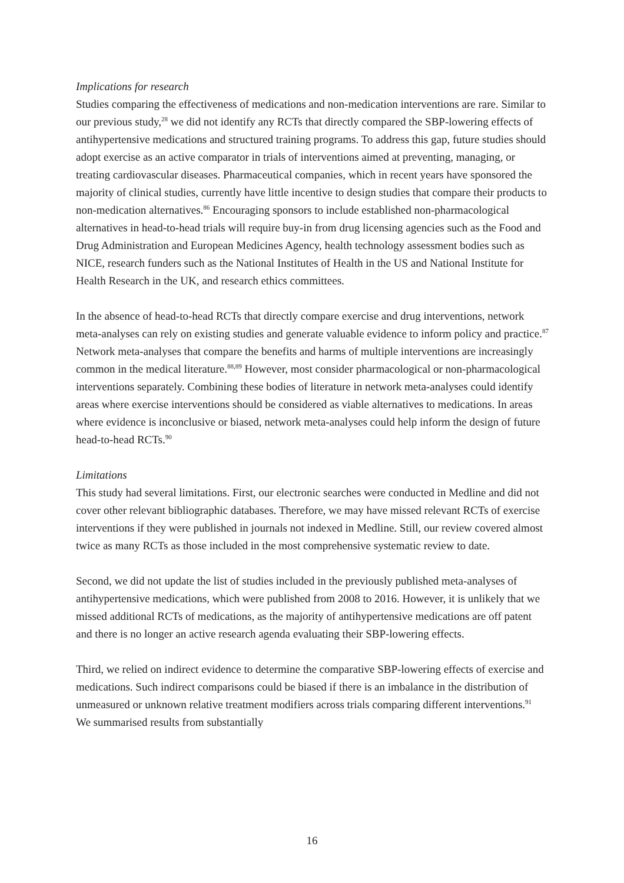Implications for research
Studies comparing the effectiveness of medications and non-medication interventions are rare. Similar to our previous study,<sup>28</sup> we did not identify any RCTs that directly compared the SBP-lowering effects of antihypertensive medications and structured training programs. To address this gap, future studies should adopt exercise as an active comparator in trials of interventions aimed at preventing, managing, or treating cardiovascular diseases. Pharmaceutical companies, which in recent years have sponsored the majority of clinical studies, currently have little incentive to design studies that compare their products to non-medication alternatives.<sup>86</sup> Encouraging sponsors to include established non-pharmacological alternatives in head-to-head trials will require buy-in from drug licensing agencies such as the Food and Drug Administration and European Medicines Agency, health technology assessment bodies such as NICE, research funders such as the National Institutes of Health in the US and National Institute for Health Research in the UK, and research ethics committees.
In the absence of head-to-head RCTs that directly compare exercise and drug interventions, network meta-analyses can rely on existing studies and generate valuable evidence to inform policy and practice.<sup>87</sup> Network meta-analyses that compare the benefits and harms of multiple interventions are increasingly common in the medical literature.<sup>88,89</sup> However, most consider pharmacological or non-pharmacological interventions separately. Combining these bodies of literature in network meta-analyses could identify areas where exercise interventions should be considered as viable alternatives to medications. In areas where evidence is inconclusive or biased, network meta-analyses could help inform the design of future head-to-head RCTs.<sup>90</sup>
Limitations
This study had several limitations. First, our electronic searches were conducted in Medline and did not cover other relevant bibliographic databases. Therefore, we may have missed relevant RCTs of exercise interventions if they were published in journals not indexed in Medline. Still, our review covered almost twice as many RCTs as those included in the most comprehensive systematic review to date.
Second, we did not update the list of studies included in the previously published meta-analyses of antihypertensive medications, which were published from 2008 to 2016. However, it is unlikely that we missed additional RCTs of medications, as the majority of antihypertensive medications are off patent and there is no longer an active research agenda evaluating their SBP-lowering effects.
Third, we relied on indirect evidence to determine the comparative SBP-lowering effects of exercise and medications. Such indirect comparisons could be biased if there is an imbalance in the distribution of unmeasured or unknown relative treatment modifiers across trials comparing different interventions.<sup>91</sup> We summarised results from substantially
16